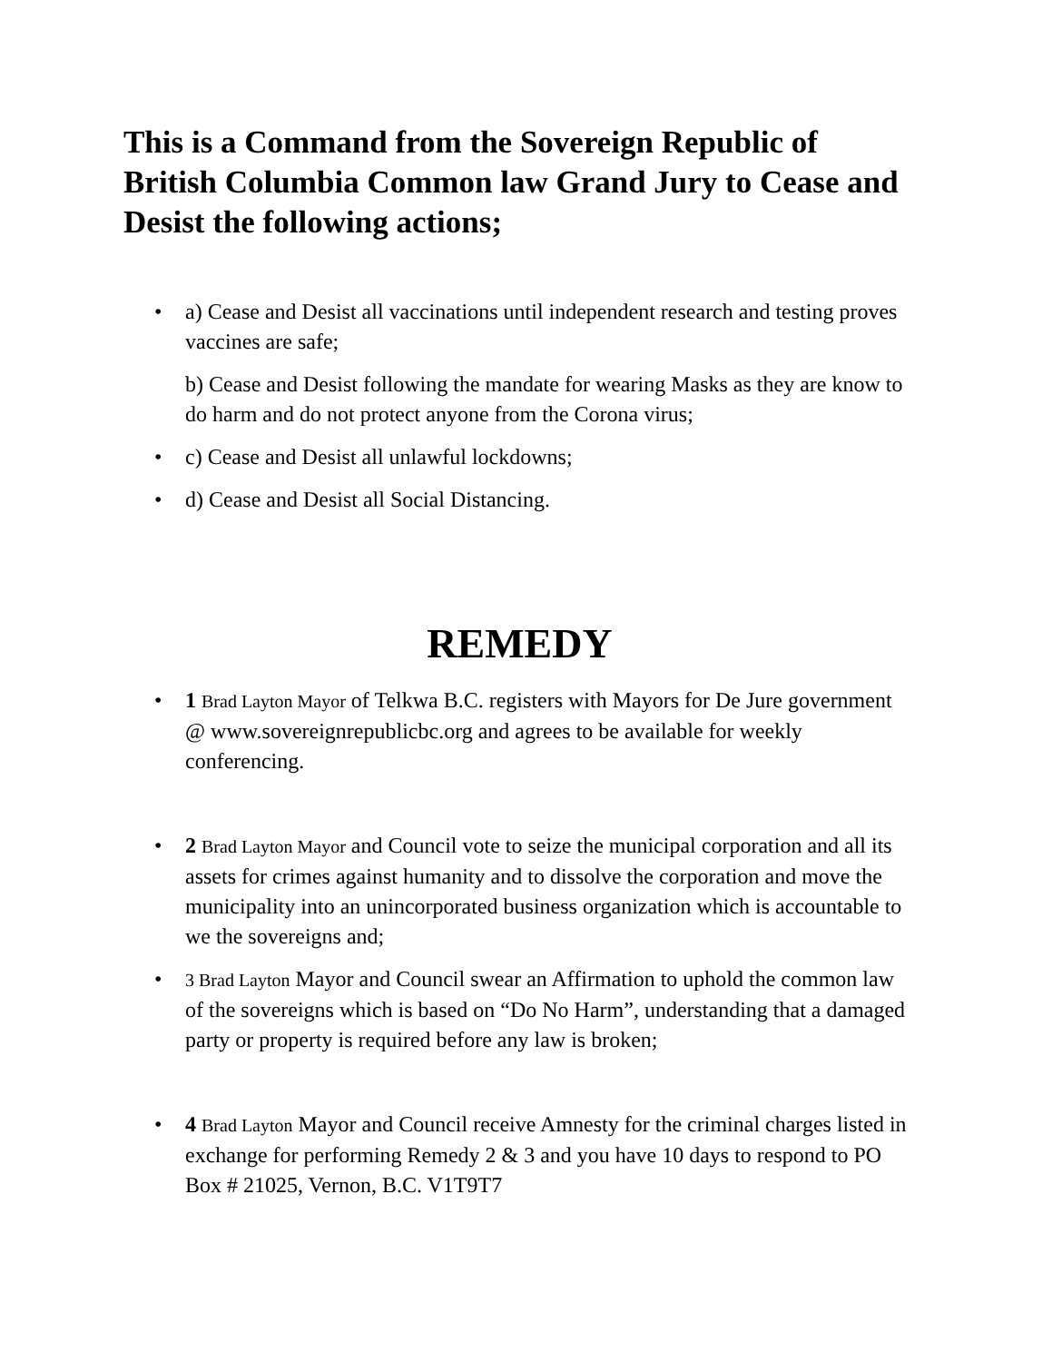This is a Command from the Sovereign Republic of British Columbia Common law Grand Jury to Cease and Desist the following actions;
• a) Cease and Desist all vaccinations until independent research and testing proves vaccines are safe;
b) Cease and Desist following the mandate for wearing Masks as they are know to do harm and do not protect anyone from the Corona virus;
• c) Cease and Desist all unlawful lockdowns;
• d) Cease and Desist all Social Distancing.
REMEDY
• 1 Brad Layton Mayor of Telkwa B.C. registers with Mayors for De Jure government @ www.sovereignrepublicbc.org and agrees to be available for weekly conferencing.
• 2 Brad Layton Mayor and Council vote to seize the municipal corporation and all its assets for crimes against humanity and to dissolve the corporation and move the municipality into an unincorporated business organization which is accountable to we the sovereigns and;
• 3 Brad Layton Mayor and Council swear an Affirmation to uphold the common law of the sovereigns which is based on “Do No Harm”, understanding that a damaged party or property is required before any law is broken;
• 4 Brad Layton Mayor and Council receive Amnesty for the criminal charges listed in exchange for performing Remedy 2 & 3 and you have 10 days to respond to PO Box # 21025, Vernon, B.C. V1T9T7